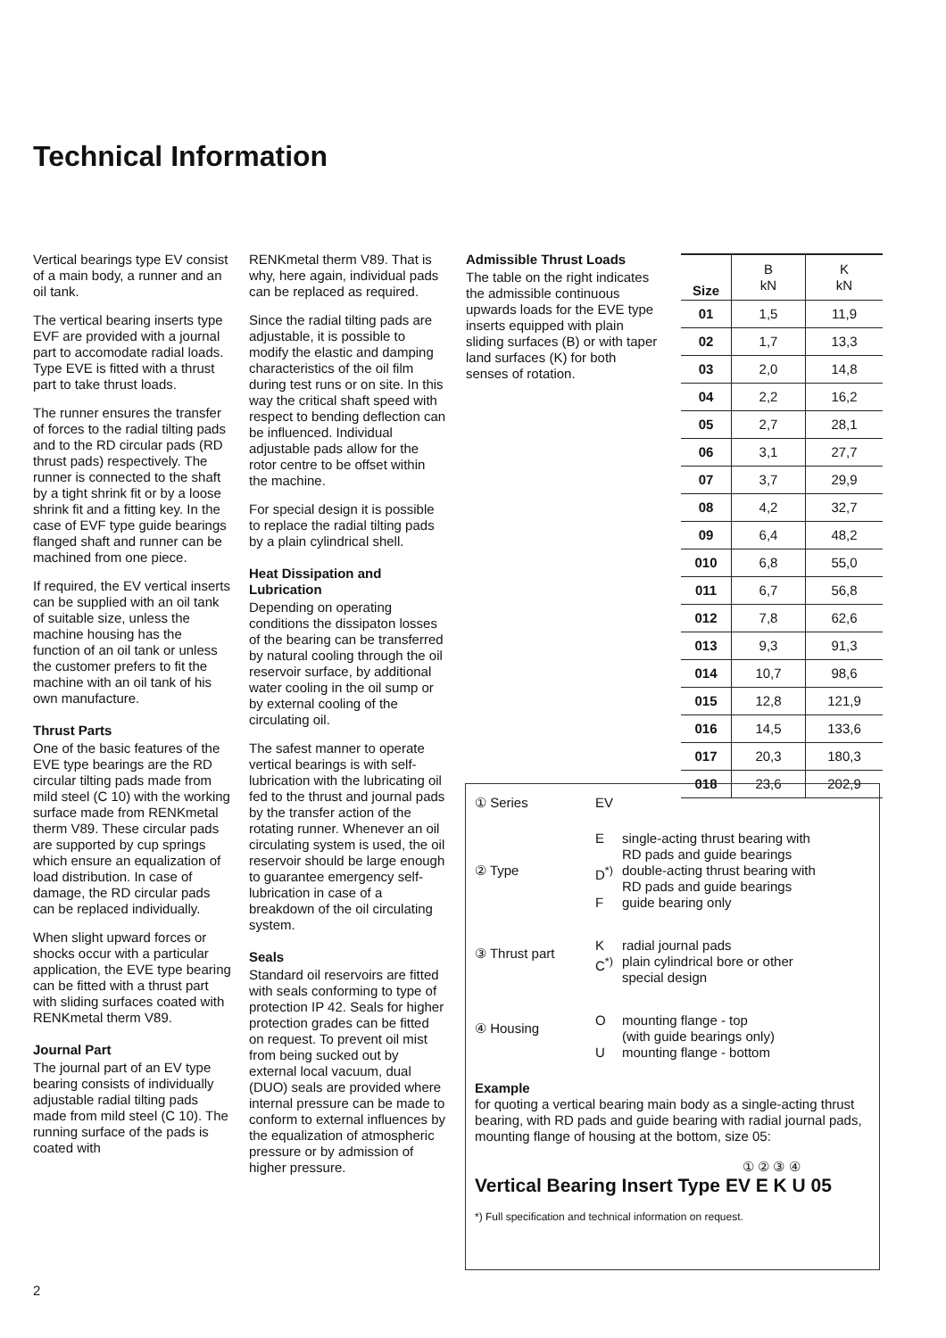Technical Information
Vertical bearings type EV consist of a main body, a runner and an oil tank.
The vertical bearing inserts type EVF are provided with a journal part to accomodate radial loads. Type EVE is fitted with a thrust part to take thrust loads.
The runner ensures the transfer of forces to the radial tilting pads and to the RD circular pads (RD thrust pads) respectively. The runner is connected to the shaft by a tight shrink fit or by a loose shrink fit and a fitting key. In the case of EVF type guide bearings flanged shaft and runner can be machined from one piece.
If required, the EV vertical inserts can be supplied with an oil tank of suitable size, unless the machine housing has the function of an oil tank or unless the customer prefers to fit the machine with an oil tank of his own manufacture.
Thrust Parts
One of the basic features of the EVE type bearings are the RD circular tilting pads made from mild steel (C 10) with the working surface made from RENKmetal therm V89. These circular pads are supported by cup springs which ensure an equalization of load distribution. In case of damage, the RD circular pads can be replaced individually.
When slight upward forces or shocks occur with a particular application, the EVE type bearing can be fitted with a thrust part with sliding surfaces coated with RENKmetal therm V89.
Journal Part
The journal part of an EV type bearing consists of individually adjustable radial tilting pads made from mild steel (C 10). The running surface of the pads is coated with
RENKmetal therm V89. That is why, here again, individual pads can be replaced as required.
Since the radial tilting pads are adjustable, it is possible to modify the elastic and damping characteristics of the oil film during test runs or on site. In this way the critical shaft speed with respect to bending deflection can be influenced. Individual adjustable pads allow for the rotor centre to be offset within the machine.
For special design it is possible to replace the radial tilting pads by a plain cylindrical shell.
Heat Dissipation and Lubrication
Depending on operating conditions the dissipaton losses of the bearing can be transferred by natural cooling through the oil reservoir surface, by additional water cooling in the oil sump or by external cooling of the circulating oil.
The safest manner to operate vertical bearings is with self-lubrication with the lubricating oil fed to the thrust and journal pads by the transfer action of the rotating runner. Whenever an oil circulating system is used, the oil reservoir should be large enough to guarantee emergency self-lubrication in case of a breakdown of the oil circulating system.
Seals
Standard oil reservoirs are fitted with seals conforming to type of protection IP 42. Seals for higher protection grades can be fitted on request. To prevent oil mist from being sucked out by external local vacuum, dual (DUO) seals are provided where internal pressure can be made to conform to external influences by the equalization of atmospheric pressure or by admission of higher pressure.
Admissible Thrust Loads
The table on the right indicates the admissible continuous upwards loads for the EVE type inserts equipped with plain sliding surfaces (B) or with taper land surfaces (K) for both senses of rotation.
| Size | B kN | K kN |
| --- | --- | --- |
| 01 | 1,5 | 11,9 |
| 02 | 1,7 | 13,3 |
| 03 | 2,0 | 14,8 |
| 04 | 2,2 | 16,2 |
| 05 | 2,7 | 28,1 |
| 06 | 3,1 | 27,7 |
| 07 | 3,7 | 29,9 |
| 08 | 4,2 | 32,7 |
| 09 | 6,4 | 48,2 |
| 010 | 6,8 | 55,0 |
| 011 | 6,7 | 56,8 |
| 012 | 7,8 | 62,6 |
| 013 | 9,3 | 91,3 |
| 014 | 10,7 | 98,6 |
| 015 | 12,8 | 121,9 |
| 016 | 14,5 | 133,6 |
| 017 | 20,3 | 180,3 |
| 018 | 23,6 | 202,9 |
① Series EV
② Type
E single-acting thrust bearing with
RD pads and guide bearings
D<sup>*)</sup> double-acting thrust bearing with
RD pads and guide bearings
F guide bearing only
③ Thrust part
K radial journal pads
C<sup>*)</sup> plain cylindrical bore or other
special design
④ Housing
O mounting flange - top
(with guide bearings only)
U mounting flange - bottom
Example
for quoting a vertical bearing main body as a single-acting thrust bearing, with RD pads and guide bearing with radial journal pads, mounting flange of housing at the bottom, size 05:
① ② ③ ④
Vertical Bearing Insert Type EV E K U 05
*) Full specification and technical information on request.
2